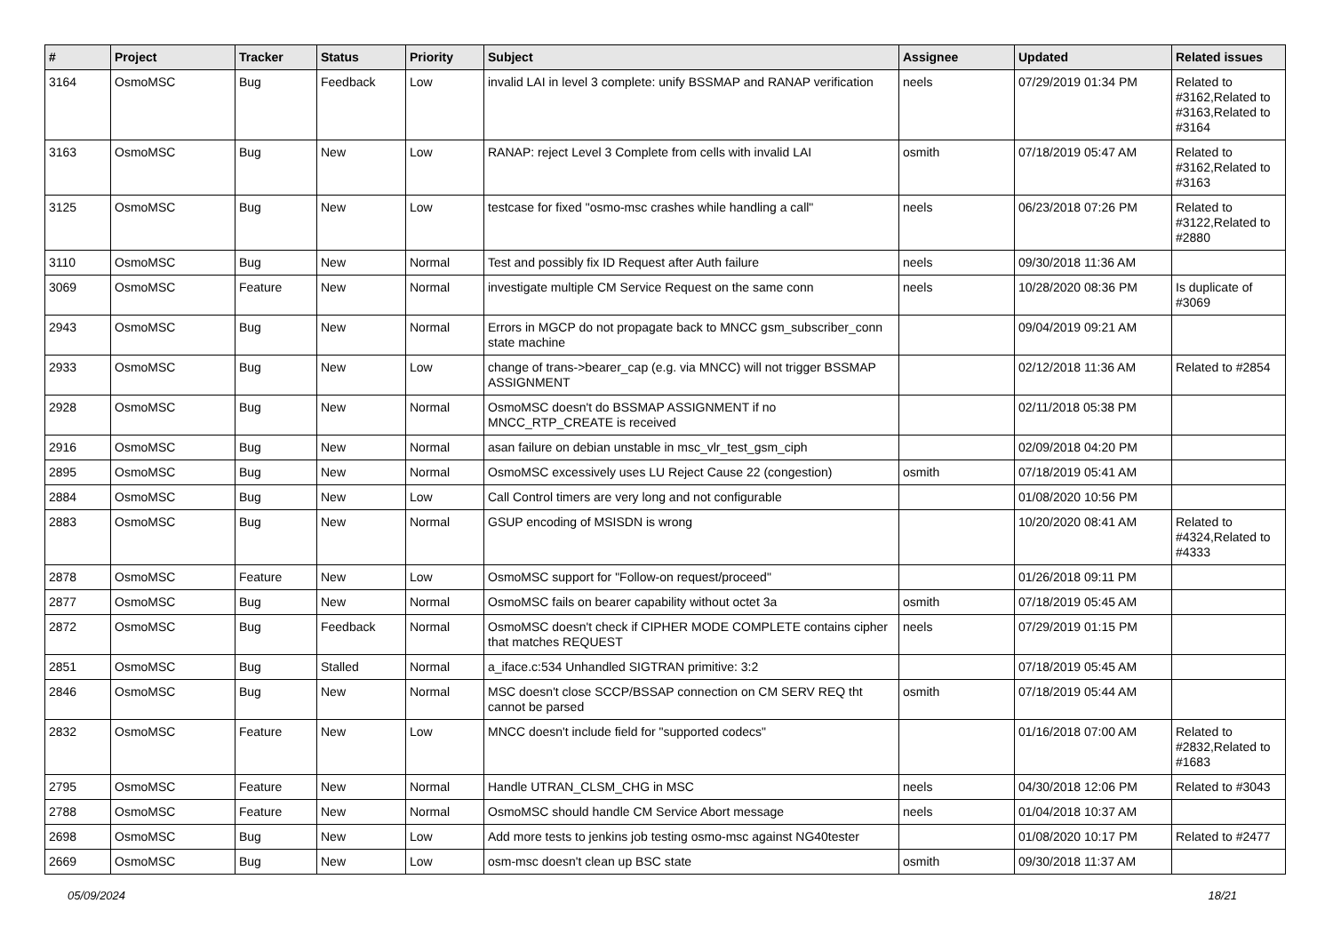| # | Project | Tracker | Status | Priority | Subject | Assignee | Updated | Related issues |
| --- | --- | --- | --- | --- | --- | --- | --- | --- |
| 3164 | OsmoMSC | Bug | Feedback | Low | invalid LAI in level 3 complete: unify BSSMAP and RANAP verification | neels | 07/29/2019 01:34 PM | Related to #3162,Related to #3163,Related to #3164 |
| 3163 | OsmoMSC | Bug | New | Low | RANAP: reject Level 3 Complete from cells with invalid LAI | osmith | 07/18/2019 05:47 AM | Related to #3162,Related to #3163 |
| 3125 | OsmoMSC | Bug | New | Low | testcase for fixed "osmo-msc crashes while handling a call" | neels | 06/23/2018 07:26 PM | Related to #3122,Related to #2880 |
| 3110 | OsmoMSC | Bug | New | Normal | Test and possibly fix ID Request after Auth failure | neels | 09/30/2018 11:36 AM | |
| 3069 | OsmoMSC | Feature | New | Normal | investigate multiple CM Service Request on the same conn | neels | 10/28/2020 08:36 PM | Is duplicate of #3069 |
| 2943 | OsmoMSC | Bug | New | Normal | Errors in MGCP do not propagate back to MNCC gsm_subscriber_conn state machine | | 09/04/2019 09:21 AM | |
| 2933 | OsmoMSC | Bug | New | Low | change of trans->bearer_cap (e.g. via MNCC) will not trigger BSSMAP ASSIGNMENT | | 02/12/2018 11:36 AM | Related to #2854 |
| 2928 | OsmoMSC | Bug | New | Normal | OsmoMSC doesn't do BSSMAP ASSIGNMENT if no MNCC_RTP_CREATE is received | | 02/11/2018 05:38 PM | |
| 2916 | OsmoMSC | Bug | New | Normal | asan failure on debian unstable in msc_vlr_test_gsm_ciph | | 02/09/2018 04:20 PM | |
| 2895 | OsmoMSC | Bug | New | Normal | OsmoMSC excessively uses LU Reject Cause 22 (congestion) | osmith | 07/18/2019 05:41 AM | |
| 2884 | OsmoMSC | Bug | New | Low | Call Control timers are very long and not configurable | | 01/08/2020 10:56 PM | |
| 2883 | OsmoMSC | Bug | New | Normal | GSUP encoding of MSISDN is wrong | | 10/20/2020 08:41 AM | Related to #4324,Related to #4333 |
| 2878 | OsmoMSC | Feature | New | Low | OsmoMSC support for "Follow-on request/proceed" | | 01/26/2018 09:11 PM | |
| 2877 | OsmoMSC | Bug | New | Normal | OsmoMSC fails on bearer capability without octet 3a | osmith | 07/18/2019 05:45 AM | |
| 2872 | OsmoMSC | Bug | Feedback | Normal | OsmoMSC doesn't check if CIPHER MODE COMPLETE contains cipher that matches REQUEST | neels | 07/29/2019 01:15 PM | |
| 2851 | OsmoMSC | Bug | Stalled | Normal | a_iface.c:534 Unhandled SIGTRAN primitive: 3:2 | | 07/18/2019 05:45 AM | |
| 2846 | OsmoMSC | Bug | New | Normal | MSC doesn't close SCCP/BSSAP connection on CM SERV REQ tht cannot be parsed | osmith | 07/18/2019 05:44 AM | |
| 2832 | OsmoMSC | Feature | New | Low | MNCC doesn't include field for "supported codecs" | | 01/16/2018 07:00 AM | Related to #2832,Related to #1683 |
| 2795 | OsmoMSC | Feature | New | Normal | Handle UTRAN_CLSM_CHG in MSC | neels | 04/30/2018 12:06 PM | Related to #3043 |
| 2788 | OsmoMSC | Feature | New | Normal | OsmoMSC should handle CM Service Abort message | neels | 01/04/2018 10:37 AM | |
| 2698 | OsmoMSC | Bug | New | Low | Add more tests to jenkins job testing osmo-msc against NG40tester | | 01/08/2020 10:17 PM | Related to #2477 |
| 2669 | OsmoMSC | Bug | New | Low | osm-msc doesn't clean up BSC state | osmith | 09/30/2018 11:37 AM | |
05/09/2024 18/21